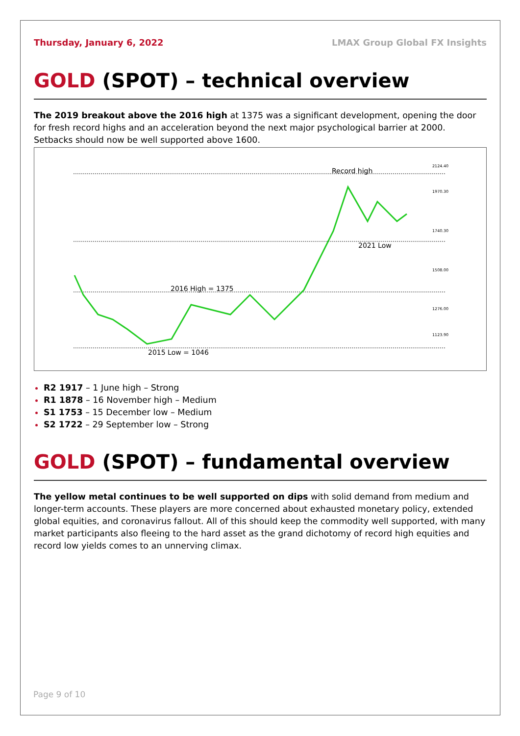Thursday, January 6, 2022 LMAX Group Global FX Insights
GOLD (SPOT) – technical overview
The 2019 breakout above the 2016 high at 1375 was a significant development, opening the door for fresh record highs and an acceleration beyond the next major psychological barrier at 2000. Setbacks should now be well supported above 1600.
Record high
2021 Low
2016 High = 1375
2015 Low = 1046
2124.40
1970.30
1740.30
1508.00
1276.00
1123.90
R2 1917 – 1 June high – Strong
R1 1878 – 16 November high – Medium
S1 1753 – 15 December low – Medium
S2 1722 – 29 September low – Strong
GOLD (SPOT) – fundamental overview
The yellow metal continues to be well supported on dips with solid demand from medium and longer-term accounts. These players are more concerned about exhausted monetary policy, extended global equities, and coronavirus fallout. All of this should keep the commodity well supported, with many market participants also fleeing to the hard asset as the grand dichotomy of record high equities and record low yields comes to an unnerving climax.
Page 9 of 10